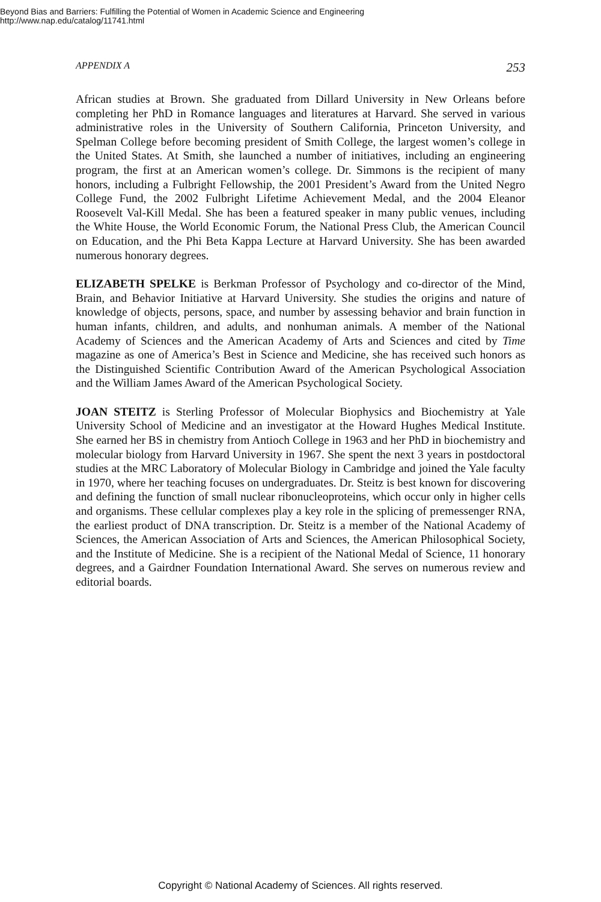Beyond Bias and Barriers: Fulfilling the Potential of Women in Academic Science and Engineering
http://www.nap.edu/catalog/11741.html
APPENDIX A 253
African studies at Brown. She graduated from Dillard University in New Orleans before completing her PhD in Romance languages and literatures at Harvard. She served in various administrative roles in the University of Southern California, Princeton University, and Spelman College before becoming president of Smith College, the largest women’s college in the United States. At Smith, she launched a number of initiatives, including an engineering program, the first at an American women’s college. Dr. Simmons is the recipient of many honors, including a Fulbright Fellowship, the 2001 President’s Award from the United Negro College Fund, the 2002 Fulbright Lifetime Achievement Medal, and the 2004 Eleanor Roosevelt Val-Kill Medal. She has been a featured speaker in many public venues, including the White House, the World Economic Forum, the National Press Club, the American Council on Education, and the Phi Beta Kappa Lecture at Harvard University. She has been awarded numerous honorary degrees.
ELIZABETH SPELKE is Berkman Professor of Psychology and co-director of the Mind, Brain, and Behavior Initiative at Harvard University. She studies the origins and nature of knowledge of objects, persons, space, and number by assessing behavior and brain function in human infants, children, and adults, and nonhuman animals. A member of the National Academy of Sciences and the American Academy of Arts and Sciences and cited by Time magazine as one of America’s Best in Science and Medicine, she has received such honors as the Distinguished Scientific Contribution Award of the American Psychological Association and the William James Award of the American Psychological Society.
JOAN STEITZ is Sterling Professor of Molecular Biophysics and Biochemistry at Yale University School of Medicine and an investigator at the Howard Hughes Medical Institute. She earned her BS in chemistry from Antioch College in 1963 and her PhD in biochemistry and molecular biology from Harvard University in 1967. She spent the next 3 years in postdoctoral studies at the MRC Laboratory of Molecular Biology in Cambridge and joined the Yale faculty in 1970, where her teaching focuses on undergraduates. Dr. Steitz is best known for discovering and defining the function of small nuclear ribonucleoproteins, which occur only in higher cells and organisms. These cellular complexes play a key role in the splicing of premessenger RNA, the earliest product of DNA transcription. Dr. Steitz is a member of the National Academy of Sciences, the American Association of Arts and Sciences, the American Philosophical Society, and the Institute of Medicine. She is a recipient of the National Medal of Science, 11 honorary degrees, and a Gairdner Foundation International Award. She serves on numerous review and editorial boards.
Copyright © National Academy of Sciences. All rights reserved.